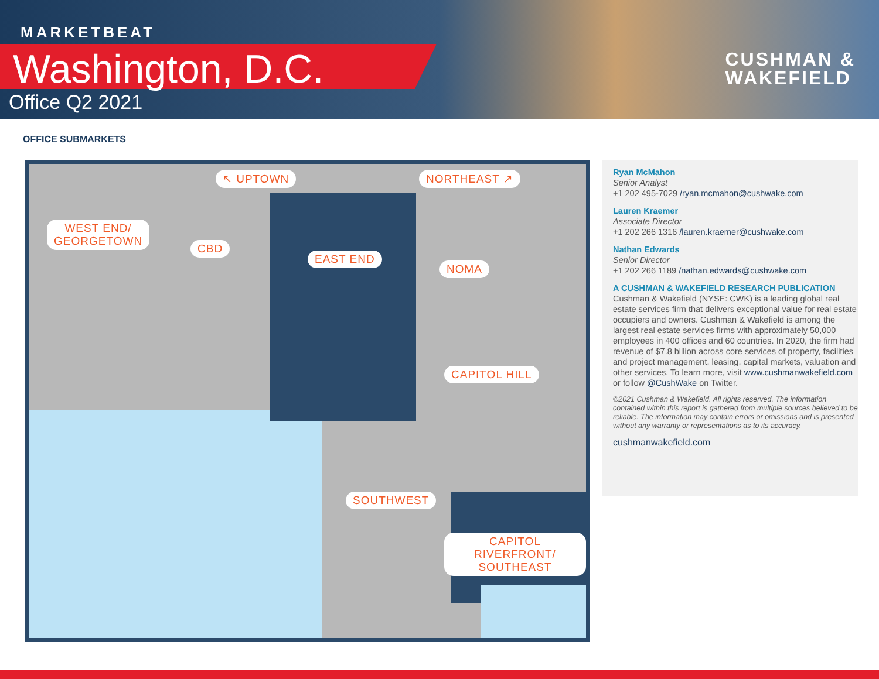MARKETBEAT
Washington, D.C.
Office Q2 2021
CUSHMAN &
WAKEFIELD
OFFICE SUBMARKETS
↖ UPTOWN NORTHEAST ↗
WEST END/
GEORGETOWN
CBD
EAST END
NOMA
CAPITOL HILL
SOUTHWEST
CAPITOL RIVERFRONT/
SOUTHEAST
Ryan McMahon
Senior Analyst
+1 202 495-7029 /ryan.mcmahon@cushwake.com
Lauren Kraemer
Associate Director
+1 202 266 1316 /lauren.kraemer@cushwake.com
Nathan Edwards
Senior Director
+1 202 266 1189 /nathan.edwards@cushwake.com
A CUSHMAN & WAKEFIELD RESEARCH PUBLICATION
Cushman & Wakefield (NYSE: CWK) is a leading global real estate services firm that delivers exceptional value for real estate occupiers and owners. Cushman & Wakefield is among the largest real estate services firms with approximately 50,000 employees in 400 offices and 60 countries. In 2020, the firm had revenue of $7.8 billion across core services of property, facilities and project management, leasing, capital markets, valuation and other services. To learn more, visit www.cushmanwakefield.com or follow @CushWake on Twitter.
©2021 Cushman & Wakefield. All rights reserved. The information contained within this report is gathered from multiple sources believed to be reliable. The information may contain errors or omissions and is presented without any warranty or representations as to its accuracy.
cushmanwakefield.com